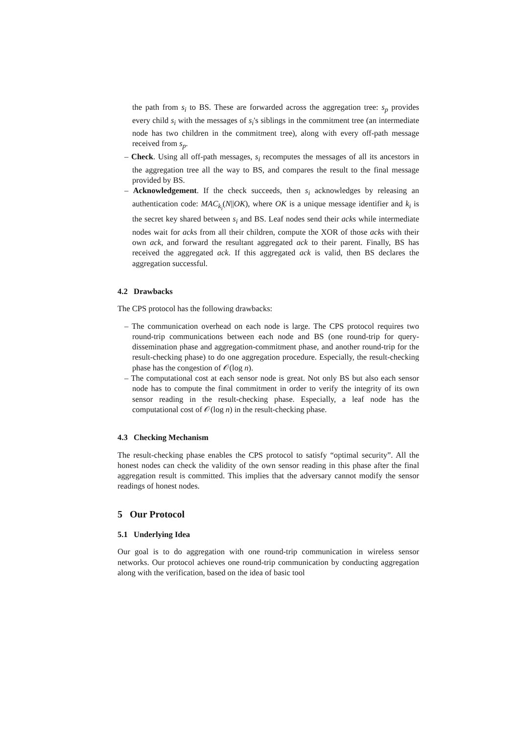the path from s<sub>i</sub> to BS. These are forwarded across the aggregation tree: s<sub>p</sub> provides every child s<sub>i</sub> with the messages of s<sub>i</sub>'s siblings in the commitment tree (an intermediate node has two children in the commitment tree), along with every off-path message received from s<sub>p</sub>.
– Check. Using all off-path messages, s<sub>i</sub> recomputes the messages of all its ancestors in the aggregation tree all the way to BS, and compares the result to the final message provided by BS.
– Acknowledgement. If the check succeeds, then s<sub>i</sub> acknowledges by releasing an authentication code: MAC<sub>k<sub>i</sub></sub>(N||OK), where OK is a unique message identifier and k<sub>i</sub> is the secret key shared between s<sub>i</sub> and BS. Leaf nodes send their acks while intermediate nodes wait for acks from all their children, compute the XOR of those acks with their own ack, and forward the resultant aggregated ack to their parent. Finally, BS has received the aggregated ack. If this aggregated ack is valid, then BS declares the aggregation successful.
4.2 Drawbacks
The CPS protocol has the following drawbacks:
– The communication overhead on each node is large. The CPS protocol requires two round-trip communications between each node and BS (one round-trip for query-dissemination phase and aggregation-commitment phase, and another round-trip for the result-checking phase) to do one aggregation procedure. Especially, the result-checking phase has the congestion of 𝒪(log n).
– The computational cost at each sensor node is great. Not only BS but also each sensor node has to compute the final commitment in order to verify the integrity of its own sensor reading in the result-checking phase. Especially, a leaf node has the computational cost of 𝒪(log n) in the result-checking phase.
4.3 Checking Mechanism
The result-checking phase enables the CPS protocol to satisfy “optimal security”. All the honest nodes can check the validity of the own sensor reading in this phase after the final aggregation result is committed. This implies that the adversary cannot modify the sensor readings of honest nodes.
5 Our Protocol
5.1 Underlying Idea
Our goal is to do aggregation with one round-trip communication in wireless sensor networks. Our protocol achieves one round-trip communication by conducting aggregation along with the verification, based on the idea of basic tool